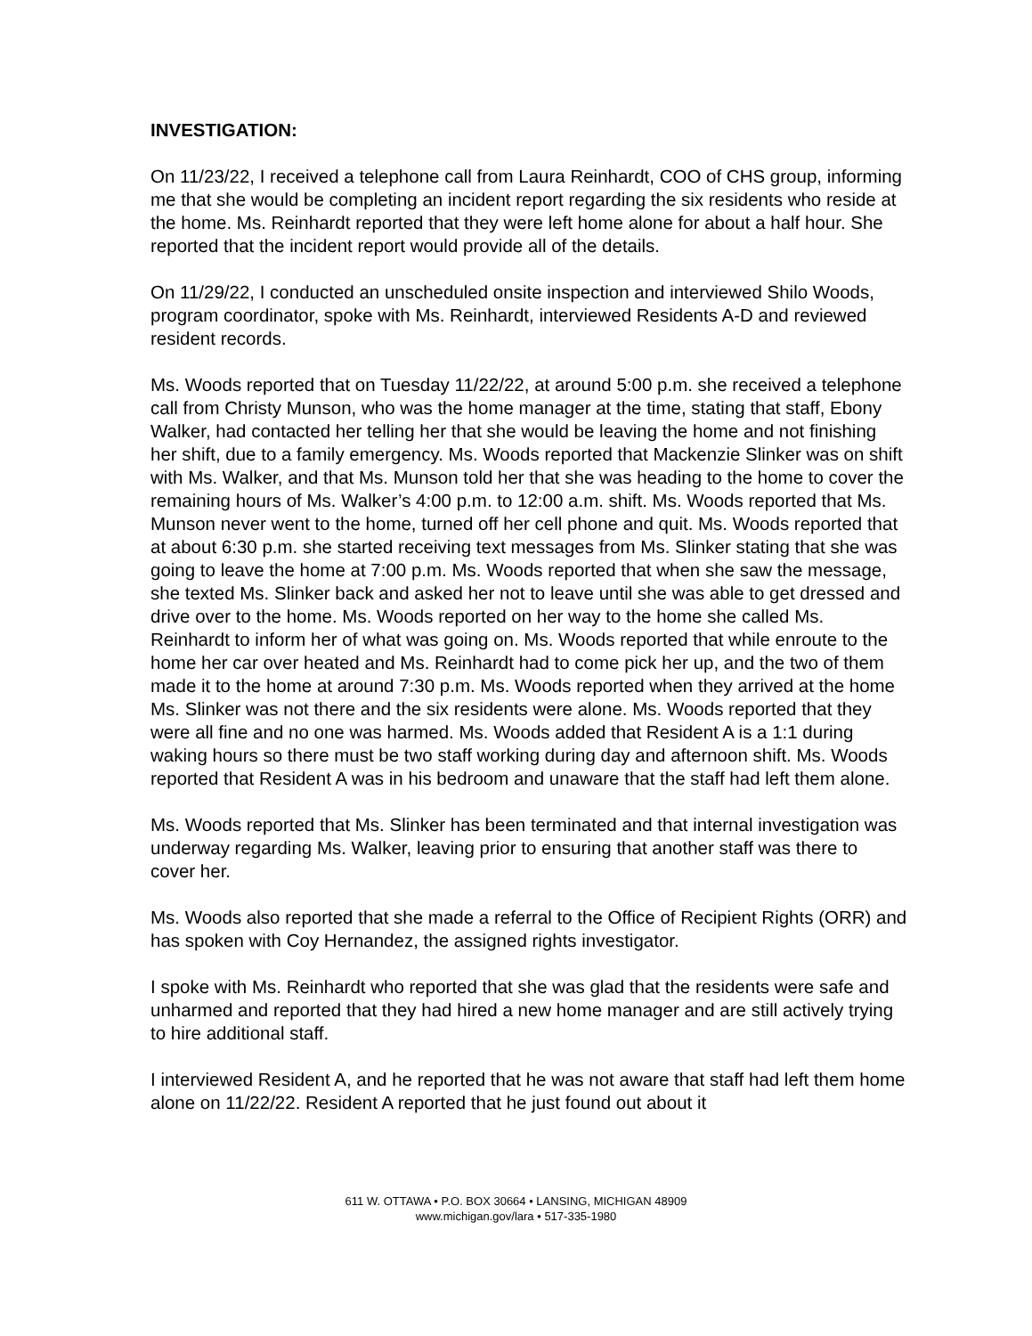INVESTIGATION:
On 11/23/22, I received a telephone call from Laura Reinhardt, COO of CHS group, informing me that she would be completing an incident report regarding the six residents who reside at the home. Ms. Reinhardt reported that they were left home alone for about a half hour. She reported that the incident report would provide all of the details.
On 11/29/22, I conducted an unscheduled onsite inspection and interviewed Shilo Woods, program coordinator, spoke with Ms. Reinhardt, interviewed Residents A-D and reviewed resident records.
Ms. Woods reported that on Tuesday 11/22/22, at around 5:00 p.m. she received a telephone call from Christy Munson, who was the home manager at the time, stating that staff, Ebony Walker, had contacted her telling her that she would be leaving the home and not finishing her shift, due to a family emergency. Ms. Woods reported that Mackenzie Slinker was on shift with Ms. Walker, and that Ms. Munson told her that she was heading to the home to cover the remaining hours of Ms. Walker’s 4:00 p.m. to 12:00 a.m. shift. Ms. Woods reported that Ms. Munson never went to the home, turned off her cell phone and quit. Ms. Woods reported that at about 6:30 p.m. she started receiving text messages from Ms. Slinker stating that she was going to leave the home at 7:00 p.m. Ms. Woods reported that when she saw the message, she texted Ms. Slinker back and asked her not to leave until she was able to get dressed and drive over to the home. Ms. Woods reported on her way to the home she called Ms. Reinhardt to inform her of what was going on. Ms. Woods reported that while enroute to the home her car over heated and Ms. Reinhardt had to come pick her up, and the two of them made it to the home at around 7:30 p.m. Ms. Woods reported when they arrived at the home Ms. Slinker was not there and the six residents were alone. Ms. Woods reported that they were all fine and no one was harmed. Ms. Woods added that Resident A is a 1:1 during waking hours so there must be two staff working during day and afternoon shift. Ms. Woods reported that Resident A was in his bedroom and unaware that the staff had left them alone.
Ms. Woods reported that Ms. Slinker has been terminated and that internal investigation was underway regarding Ms. Walker, leaving prior to ensuring that another staff was there to cover her.
Ms. Woods also reported that she made a referral to the Office of Recipient Rights (ORR) and has spoken with Coy Hernandez, the assigned rights investigator.
I spoke with Ms. Reinhardt who reported that she was glad that the residents were safe and unharmed and reported that they had hired a new home manager and are still actively trying to hire additional staff.
I interviewed Resident A, and he reported that he was not aware that staff had left them home alone on 11/22/22. Resident A reported that he just found out about it
611 W. OTTAWA • P.O. BOX 30664 • LANSING, MICHIGAN 48909
www.michigan.gov/lara • 517-335-1980